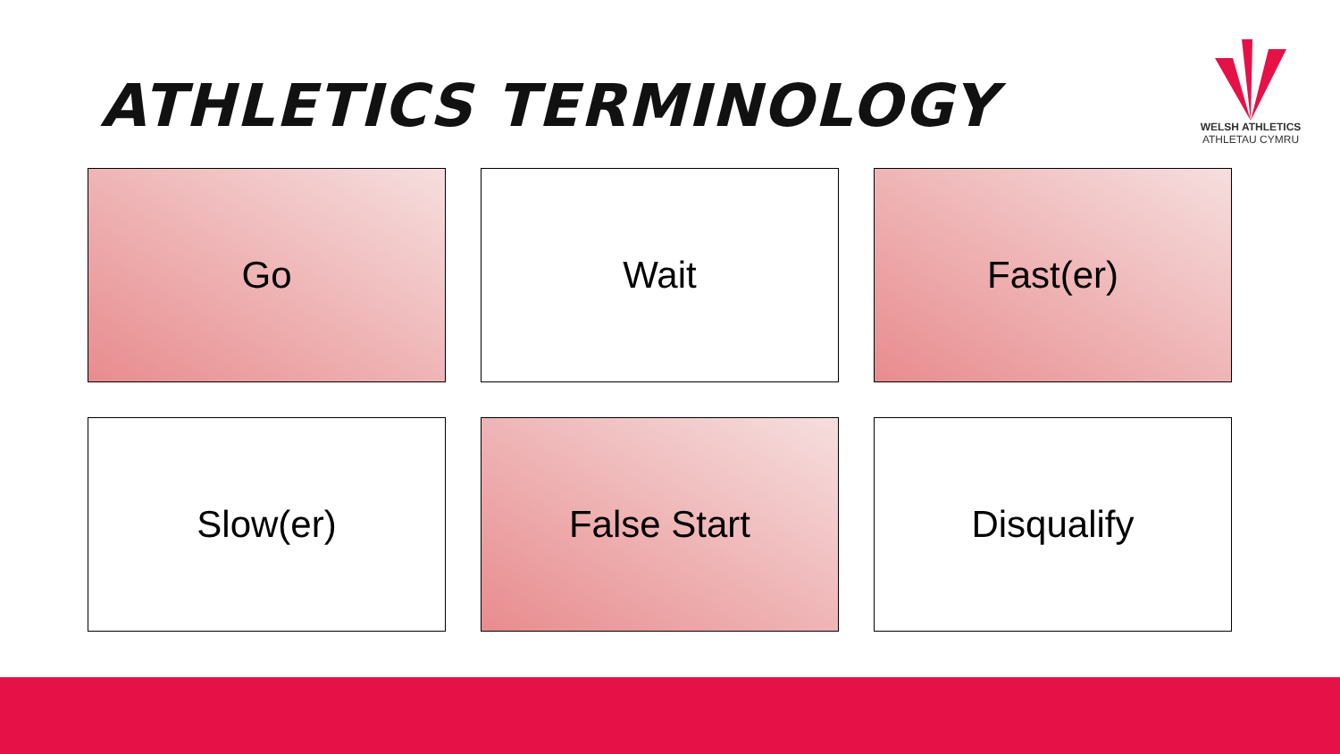ATHLETICS TERMINOLOGY
WELSH ATHLETICS
ATHLETAU CYMRU
Go
Wait
Fast(er)
Slow(er)
False Start
Disqualify